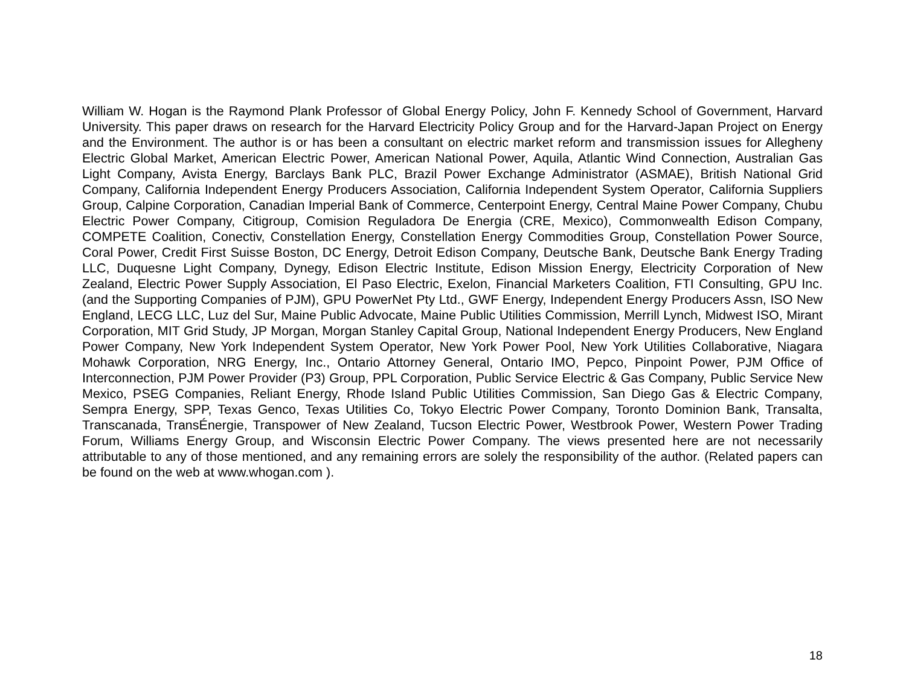William W. Hogan is the Raymond Plank Professor of Global Energy Policy, John F. Kennedy School of Government, Harvard University. This paper draws on research for the Harvard Electricity Policy Group and for the Harvard-Japan Project on Energy and the Environment. The author is or has been a consultant on electric market reform and transmission issues for Allegheny Electric Global Market, American Electric Power, American National Power, Aquila, Atlantic Wind Connection, Australian Gas Light Company, Avista Energy, Barclays Bank PLC, Brazil Power Exchange Administrator (ASMAE), British National Grid Company, California Independent Energy Producers Association, California Independent System Operator, California Suppliers Group, Calpine Corporation, Canadian Imperial Bank of Commerce, Centerpoint Energy, Central Maine Power Company, Chubu Electric Power Company, Citigroup, Comision Reguladora De Energia (CRE, Mexico), Commonwealth Edison Company, COMPETE Coalition, Conectiv, Constellation Energy, Constellation Energy Commodities Group, Constellation Power Source, Coral Power, Credit First Suisse Boston, DC Energy, Detroit Edison Company, Deutsche Bank, Deutsche Bank Energy Trading LLC, Duquesne Light Company, Dynegy, Edison Electric Institute, Edison Mission Energy, Electricity Corporation of New Zealand, Electric Power Supply Association, El Paso Electric, Exelon, Financial Marketers Coalition, FTI Consulting, GPU Inc. (and the Supporting Companies of PJM), GPU PowerNet Pty Ltd., GWF Energy, Independent Energy Producers Assn, ISO New England, LECG LLC, Luz del Sur, Maine Public Advocate, Maine Public Utilities Commission, Merrill Lynch, Midwest ISO, Mirant Corporation, MIT Grid Study, JP Morgan, Morgan Stanley Capital Group, National Independent Energy Producers, New England Power Company, New York Independent System Operator, New York Power Pool, New York Utilities Collaborative, Niagara Mohawk Corporation, NRG Energy, Inc., Ontario Attorney General, Ontario IMO, Pepco, Pinpoint Power, PJM Office of Interconnection, PJM Power Provider (P3) Group, PPL Corporation, Public Service Electric & Gas Company, Public Service New Mexico, PSEG Companies, Reliant Energy, Rhode Island Public Utilities Commission, San Diego Gas & Electric Company, Sempra Energy, SPP, Texas Genco, Texas Utilities Co, Tokyo Electric Power Company, Toronto Dominion Bank, Transalta, Transcanada, TransÉnergie, Transpower of New Zealand, Tucson Electric Power, Westbrook Power, Western Power Trading Forum, Williams Energy Group, and Wisconsin Electric Power Company. The views presented here are not necessarily attributable to any of those mentioned, and any remaining errors are solely the responsibility of the author. (Related papers can be found on the web at www.whogan.com ).
18